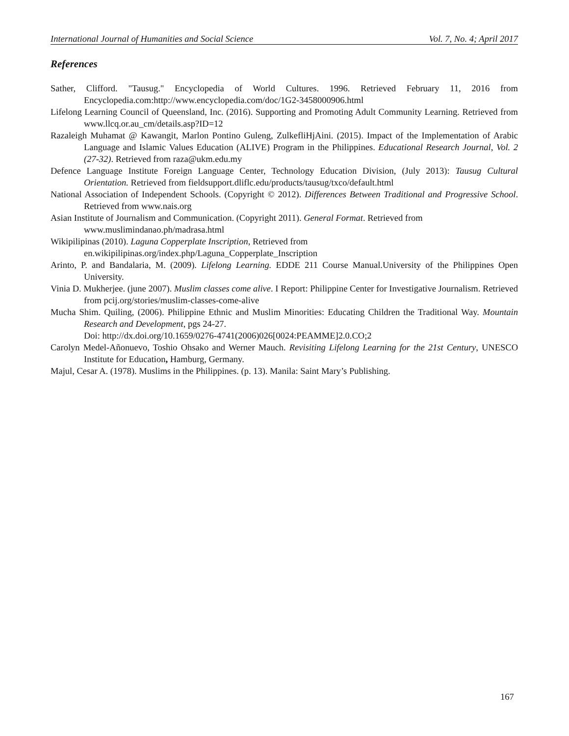International Journal of Humanities and Social Science Vol. 7, No. 4; April 2017
References
Sather, Clifford. "Tausug." Encyclopedia of World Cultures. 1996. Retrieved February 11, 2016 from Encyclopedia.com:http://www.encyclopedia.com/doc/1G2-3458000906.html
Lifelong Learning Council of Queensland, Inc. (2016). Supporting and Promoting Adult Community Learning. Retrieved from www.llcq.or.au_cm/details.asp?ID=12
Razaleigh Muhamat @ Kawangit, Marlon Pontino Guleng, ZulkefliHjAini. (2015). Impact of the Implementation of Arabic Language and Islamic Values Education (ALIVE) Program in the Philippines. Educational Research Journal, Vol. 2 (27-32). Retrieved from raza@ukm.edu.my
Defence Language Institute Foreign Language Center, Technology Education Division, (July 2013): Tausug Cultural Orientation. Retrieved from fieldsupport.dliflc.edu/products/tausug/txco/default.html
National Association of Independent Schools. (Copyright © 2012). Differences Between Traditional and Progressive School. Retrieved from www.nais.org
Asian Institute of Journalism and Communication. (Copyright 2011). General Format. Retrieved from
www.muslimindanao.ph/madrasa.html
Wikipilipinas (2010). Laguna Copperplate Inscription, Retrieved from
en.wikipilipinas.org/index.php/Laguna_Copperplate_Inscription
Arinto, P. and Bandalaria, M. (2009). Lifelong Learning. EDDE 211 Course Manual.University of the Philippines Open University.
Vinia D. Mukherjee. (june 2007). Muslim classes come alive. I Report: Philippine Center for Investigative Journalism. Retrieved from pcij.org/stories/muslim-classes-come-alive
Mucha Shim. Quiling, (2006). Philippine Ethnic and Muslim Minorities: Educating Children the Traditional Way. Mountain Research and Development, pgs 24-27.
Doi: http://dx.doi.org/10.1659/0276-4741(2006)026[0024:PEAMME]2.0.CO;2
Carolyn Medel-Añonuevo, Toshio Ohsako and Werner Mauch. Revisiting Lifelong Learning for the 21st Century, UNESCO Institute for Education, Hamburg, Germany.
Majul, Cesar A. (1978). Muslims in the Philippines. (p. 13). Manila: Saint Mary’s Publishing.
167